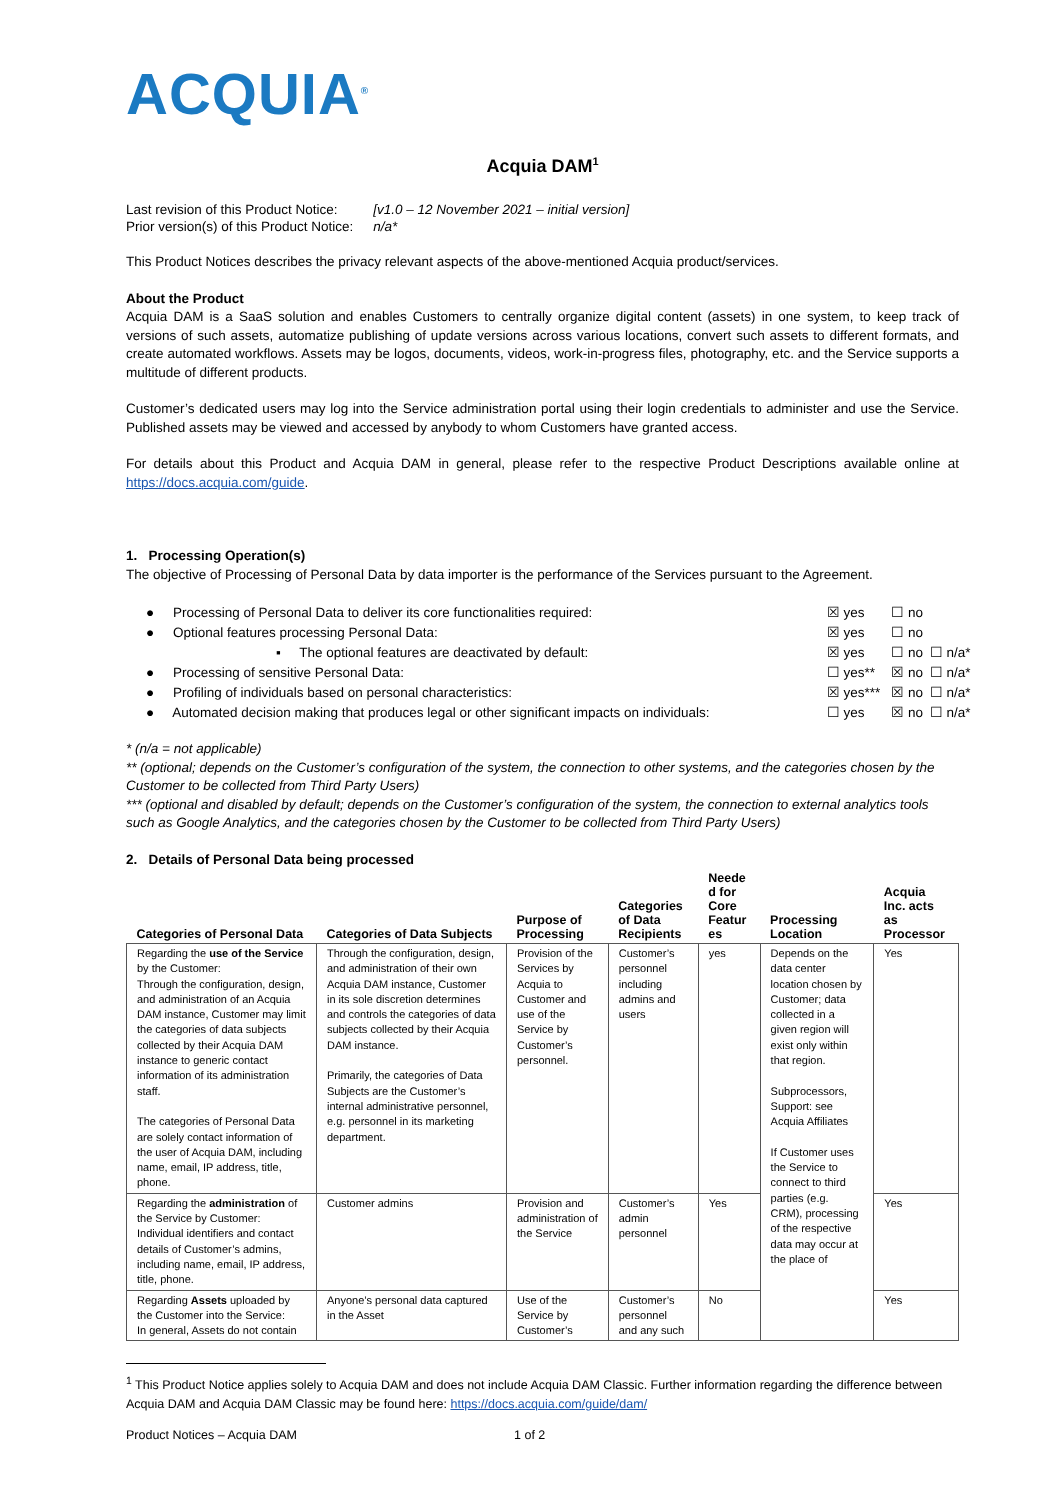ACQUIA<sup>®</sup>
Acquia DAM<sup>1</sup>
| Last revision of this Product Notice: | [v1.0 – 12 November 2021 – initial version] |
| Prior version(s) of this Product Notice: | n/a* |
This Product Notices describes the privacy relevant aspects of the above-mentioned Acquia product/services.
About the Product
Acquia DAM is a SaaS solution and enables Customers to centrally organize digital content (assets) in one system, to keep track of versions of such assets, automatize publishing of update versions across various locations, convert such assets to different formats, and create automated workflows. Assets may be logos, documents, videos, work-in-progress files, photography, etc. and the Service supports a multitude of different products.
Customer’s dedicated users may log into the Service administration portal using their login credentials to administer and use the Service. Published assets may be viewed and accessed by anybody to whom Customers have granted access.
For details about this Product and Acquia DAM in general, please refer to the respective Product Descriptions available online at https://docs.acquia.com/guide.
1. Processing Operation(s)
The objective of Processing of Personal Data by data importer is the performance of the Services pursuant to the Agreement.
| ● Processing of Personal Data to deliver its core functionalities required: | ☒ yes | ☐ no | |
| ● Optional features processing Personal Data: | ☒ yes | ☐ no | |
| ▪ The optional features are deactivated by default: | ☒ yes | ☐ no | ☐ n/a* |
| ● Processing of sensitive Personal Data: | ☐ yes** | ☒ no | ☐ n/a* |
| ● Profiling of individuals based on personal characteristics: | ☒ yes*** | ☒ no | ☐ n/a* |
| ● Automated decision making that produces legal or other significant impacts on individuals: | ☐ yes | ☒ no | ☐ n/a* |
* (n/a = not applicable)
** (optional; depends on the Customer’s configuration of the system, the connection to other systems, and the categories chosen by the Customer to be collected from Third Party Users)
*** (optional and disabled by default; depends on the Customer’s configuration of the system, the connection to external analytics tools such as Google Analytics, and the categories chosen by the Customer to be collected from Third Party Users)
2. Details of Personal Data being processed
| Categories of Personal Data | Categories of Data Subjects | Purpose of Processing | Categories of Data Recipients | Neede d for Core Featur es | Processing Location | Acquia Inc. acts as Processor |
| --- | --- | --- | --- | --- | --- | --- |
| Regarding the use of the Service by the Customer: Through the configuration, design, and administration of an Acquia DAM instance, Customer may limit the categories of data subjects collected by their Acquia DAM instance to generic contact information of its administration staff. The categories of Personal Data are solely contact information of the user of Acquia DAM, including name, email, IP address, title, phone. | Through the configuration, design, and administration of their own Acquia DAM instance, Customer in its sole discretion determines and controls the categories of data subjects collected by their Acquia DAM instance. Primarily, the categories of Data Subjects are the Customer’s internal administrative personnel, e.g. personnel in its marketing department. | Provision of the Services by Acquia to Customer and use of the Service by Customer’s personnel. | Customer’s personnel including admins and users | yes | Depends on the data center location chosen by Customer; data collected in a given region will exist only within that region. Subprocessors, Support: see Acquia Affiliates If Customer uses the Service to connect to third parties (e.g. CRM), processing of the respective data may occur at the place of | Yes |
| Regarding the administration of the Service by Customer: Individual identifiers and contact details of Customer’s admins, including name, email, IP address, title, phone. | Customer admins | Provision and administration of the Service | Customer’s admin personnel | Yes | | Yes |
| Regarding Assets uploaded by the Customer into the Service: In general, Assets do not contain | Anyone’s personal data captured in the Asset | Use of the Service by Customer’s | Customer’s personnel and any such | No | | Yes |
<sup>1</sup> This Product Notice applies solely to Acquia DAM and does not include Acquia DAM Classic. Further information regarding the difference between Acquia DAM and Acquia DAM Classic may be found here: https://docs.acquia.com/guide/dam/
Product Notices – Acquia DAM 1 of 2